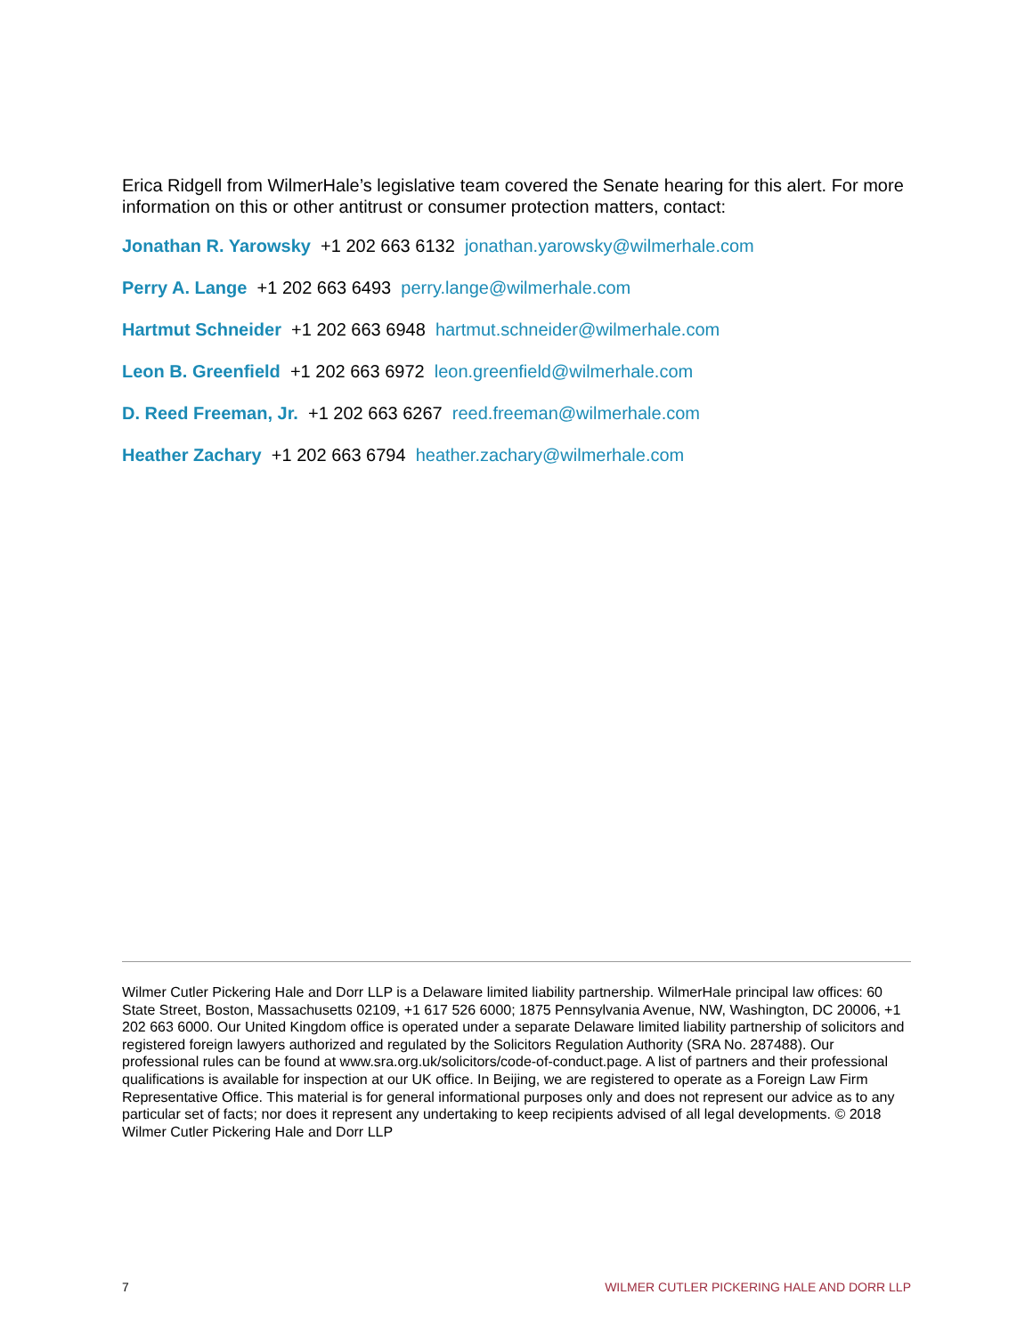Erica Ridgell from WilmerHale’s legislative team covered the Senate hearing for this alert. For more information on this or other antitrust or consumer protection matters, contact:
Jonathan R. Yarowsky +1 202 663 6132 jonathan.yarowsky@wilmerhale.com
Perry A. Lange +1 202 663 6493 perry.lange@wilmerhale.com
Hartmut Schneider +1 202 663 6948 hartmut.schneider@wilmerhale.com
Leon B. Greenfield +1 202 663 6972 leon.greenfield@wilmerhale.com
D. Reed Freeman, Jr. +1 202 663 6267 reed.freeman@wilmerhale.com
Heather Zachary +1 202 663 6794 heather.zachary@wilmerhale.com
Wilmer Cutler Pickering Hale and Dorr LLP is a Delaware limited liability partnership. WilmerHale principal law offices: 60 State Street, Boston, Massachusetts 02109, +1 617 526 6000; 1875 Pennsylvania Avenue, NW, Washington, DC 20006, +1 202 663 6000. Our United Kingdom office is operated under a separate Delaware limited liability partnership of solicitors and registered foreign lawyers authorized and regulated by the Solicitors Regulation Authority (SRA No. 287488). Our professional rules can be found at www.sra.org.uk/solicitors/code-of-conduct.page. A list of partners and their professional qualifications is available for inspection at our UK office. In Beijing, we are registered to operate as a Foreign Law Firm Representative Office. This material is for general informational purposes only and does not represent our advice as to any particular set of facts; nor does it represent any undertaking to keep recipients advised of all legal developments. © 2018 Wilmer Cutler Pickering Hale and Dorr LLP
7 WILMER CUTLER PICKERING HALE AND DORR LLP